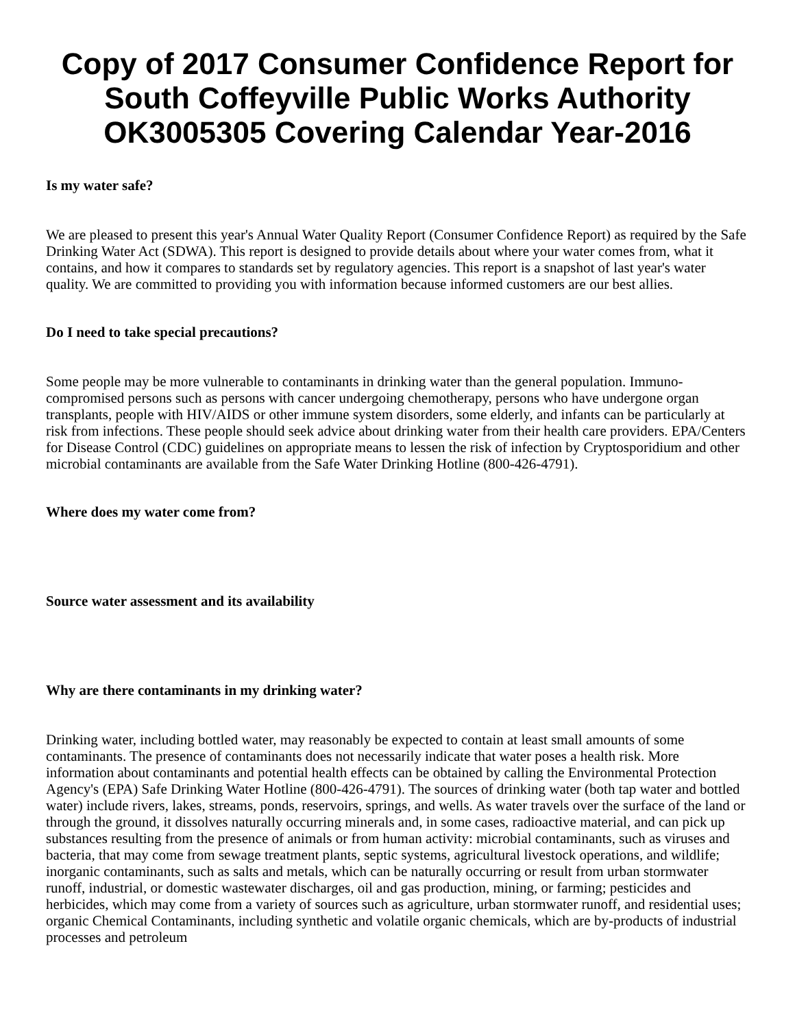Copy of 2017 Consumer Confidence Report for South Coffeyville Public Works Authority OK3005305 Covering Calendar Year-2016
Is my water safe?
We are pleased to present this year's Annual Water Quality Report (Consumer Confidence Report) as required by the Safe Drinking Water Act (SDWA). This report is designed to provide details about where your water comes from, what it contains, and how it compares to standards set by regulatory agencies. This report is a snapshot of last year's water quality. We are committed to providing you with information because informed customers are our best allies.
Do I need to take special precautions?
Some people may be more vulnerable to contaminants in drinking water than the general population. Immuno-compromised persons such as persons with cancer undergoing chemotherapy, persons who have undergone organ transplants, people with HIV/AIDS or other immune system disorders, some elderly, and infants can be particularly at risk from infections. These people should seek advice about drinking water from their health care providers. EPA/Centers for Disease Control (CDC) guidelines on appropriate means to lessen the risk of infection by Cryptosporidium and other microbial contaminants are available from the Safe Water Drinking Hotline (800-426-4791).
Where does my water come from?
Source water assessment and its availability
Why are there contaminants in my drinking water?
Drinking water, including bottled water, may reasonably be expected to contain at least small amounts of some contaminants. The presence of contaminants does not necessarily indicate that water poses a health risk. More information about contaminants and potential health effects can be obtained by calling the Environmental Protection Agency's (EPA) Safe Drinking Water Hotline (800-426-4791). The sources of drinking water (both tap water and bottled water) include rivers, lakes, streams, ponds, reservoirs, springs, and wells. As water travels over the surface of the land or through the ground, it dissolves naturally occurring minerals and, in some cases, radioactive material, and can pick up substances resulting from the presence of animals or from human activity: microbial contaminants, such as viruses and bacteria, that may come from sewage treatment plants, septic systems, agricultural livestock operations, and wildlife; inorganic contaminants, such as salts and metals, which can be naturally occurring or result from urban stormwater runoff, industrial, or domestic wastewater discharges, oil and gas production, mining, or farming; pesticides and herbicides, which may come from a variety of sources such as agriculture, urban stormwater runoff, and residential uses; organic Chemical Contaminants, including synthetic and volatile organic chemicals, which are by-products of industrial processes and petroleum